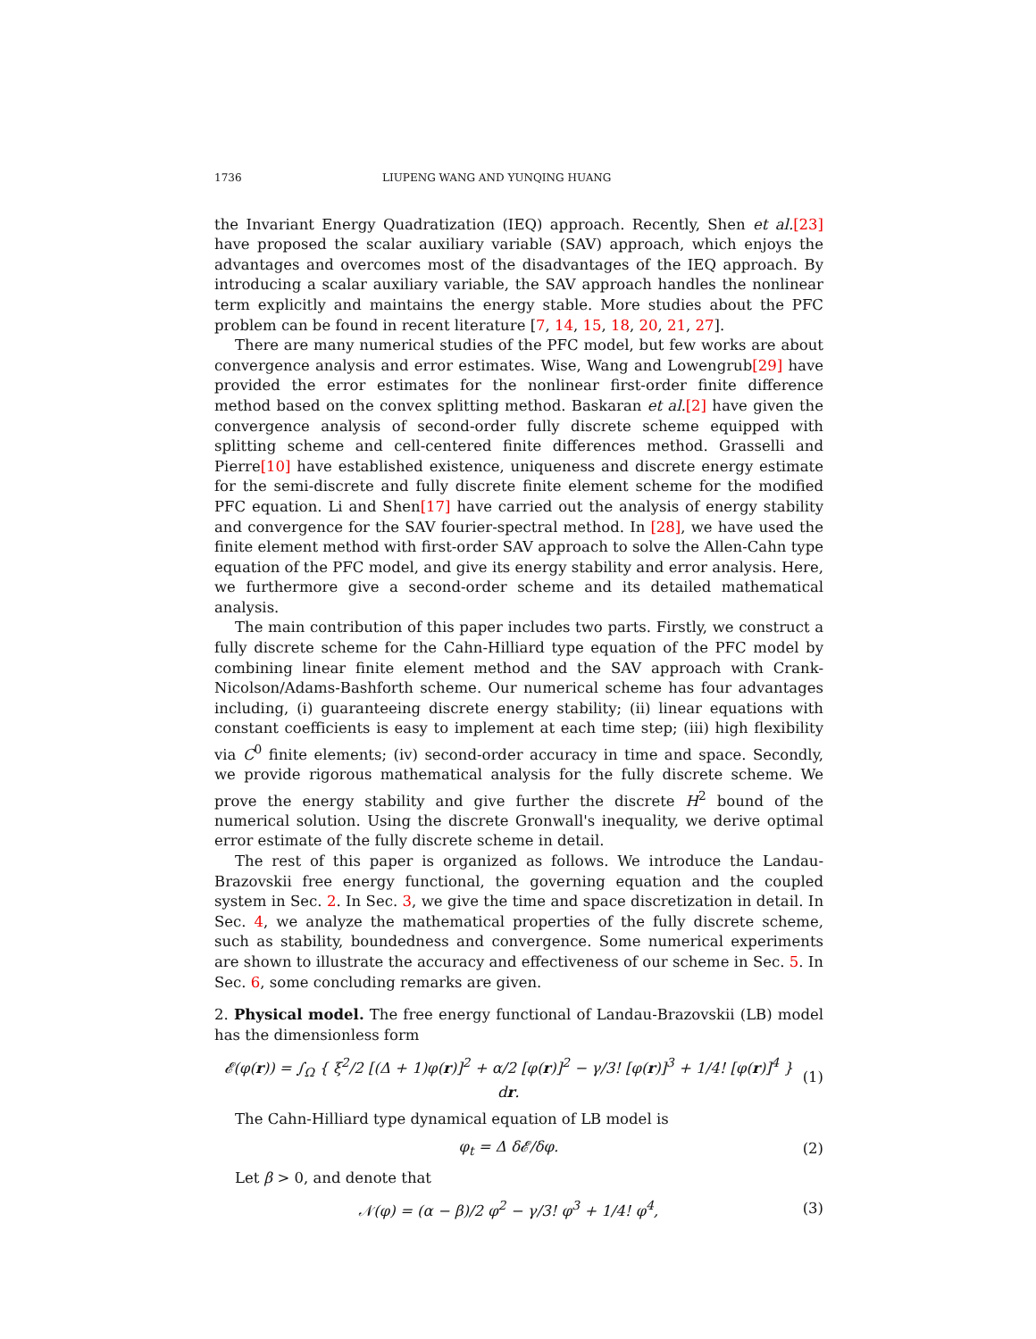1736 LIUPENG WANG AND YUNQING HUANG
the Invariant Energy Quadratization (IEQ) approach. Recently, Shen et al.[23] have proposed the scalar auxiliary variable (SAV) approach, which enjoys the advantages and overcomes most of the disadvantages of the IEQ approach. By introducing a scalar auxiliary variable, the SAV approach handles the nonlinear term explicitly and maintains the energy stable. More studies about the PFC problem can be found in recent literature [7, 14, 15, 18, 20, 21, 27].
There are many numerical studies of the PFC model, but few works are about convergence analysis and error estimates. Wise, Wang and Lowengrub[29] have provided the error estimates for the nonlinear first-order finite difference method based on the convex splitting method. Baskaran et al.[2] have given the convergence analysis of second-order fully discrete scheme equipped with splitting scheme and cell-centered finite differences method. Grasselli and Pierre[10] have established existence, uniqueness and discrete energy estimate for the semi-discrete and fully discrete finite element scheme for the modified PFC equation. Li and Shen[17] have carried out the analysis of energy stability and convergence for the SAV fourier-spectral method. In [28], we have used the finite element method with first-order SAV approach to solve the Allen-Cahn type equation of the PFC model, and give its energy stability and error analysis. Here, we furthermore give a second-order scheme and its detailed mathematical analysis.
The main contribution of this paper includes two parts. Firstly, we construct a fully discrete scheme for the Cahn-Hilliard type equation of the PFC model by combining linear finite element method and the SAV approach with Crank-Nicolson/Adams-Bashforth scheme. Our numerical scheme has four advantages including, (i) guaranteeing discrete energy stability; (ii) linear equations with constant coefficients is easy to implement at each time step; (iii) high flexibility via C<sup>0</sup> finite elements; (iv) second-order accuracy in time and space. Secondly, we provide rigorous mathematical analysis for the fully discrete scheme. We prove the energy stability and give further the discrete H<sup>2</sup> bound of the numerical solution. Using the discrete Gronwall's inequality, we derive optimal error estimate of the fully discrete scheme in detail.
The rest of this paper is organized as follows. We introduce the Landau-Brazovskii free energy functional, the governing equation and the coupled system in Sec. 2. In Sec. 3, we give the time and space discretization in detail. In Sec. 4, we analyze the mathematical properties of the fully discrete scheme, such as stability, boundedness and convergence. Some numerical experiments are shown to illustrate the accuracy and effectiveness of our scheme in Sec. 5. In Sec. 6, some concluding remarks are given.
2. Physical model. The free energy functional of Landau-Brazovskii (LB) model has the dimensionless form
𝓔(φ(r)) = ∫<sub>Ω</sub> { ξ<sup>2</sup>/2 [(Δ + 1)φ(r)]<sup>2</sup> + α/2 [φ(r)]<sup>2</sup> − γ/3! [φ(r)]<sup>3</sup> + 1/4! [φ(r)]<sup>4</sup> } dr. (1)
The Cahn-Hilliard type dynamical equation of LB model is
φ<sub>t</sub> = Δ δ𝓔/δφ. (2)
Let β > 0, and denote that
𝒩(φ) = (α − β)/2 φ<sup>2</sup> − γ/3! φ<sup>3</sup> + 1/4! φ<sup>4</sup>, (3)